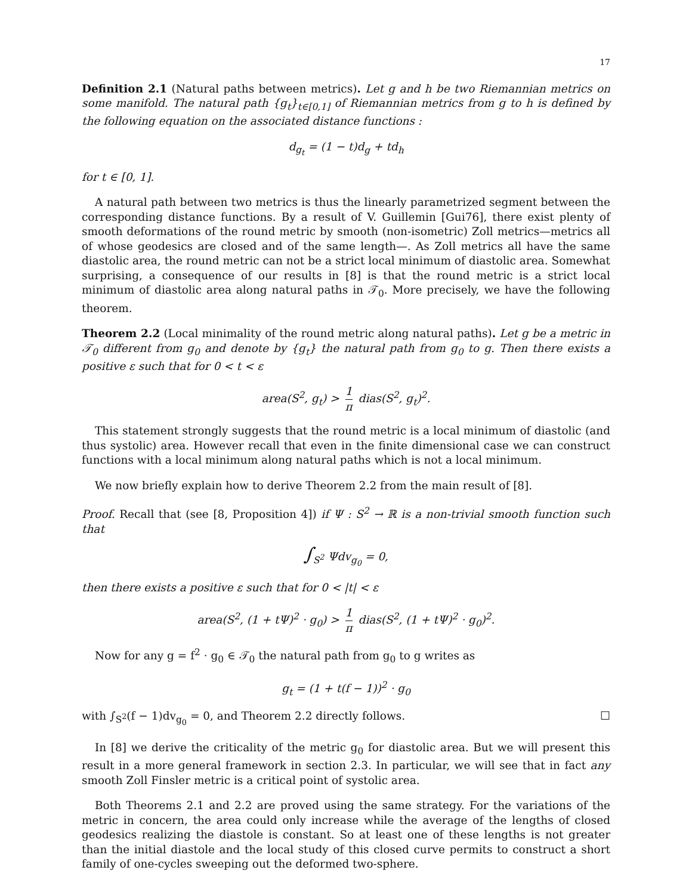17
Definition 2.1 (Natural paths between metrics). Let g and h be two Riemannian metrics on some manifold. The natural path {g<sub>t</sub>}<sub>t∈[0,1]</sub> of Riemannian metrics from g to h is defined by the following equation on the associated distance functions :
d<sub>g<sub>t</sub></sub> = (1 − t)d<sub>g</sub> + td<sub>h</sub>
for t ∈ [0, 1].
A natural path between two metrics is thus the linearly parametrized segment between the corresponding distance functions. By a result of V. Guillemin [Gui76], there exist plenty of smooth deformations of the round metric by smooth (non-isometric) Zoll metrics—metrics all of whose geodesics are closed and of the same length—. As Zoll metrics all have the same diastolic area, the round metric can not be a strict local minimum of diastolic area. Somewhat surprising, a consequence of our results in [8] is that the round metric is a strict local minimum of diastolic area along natural paths in 𝒯<sub>0</sub>. More precisely, we have the following theorem.
Theorem 2.2 (Local minimality of the round metric along natural paths). Let g be a metric in 𝒯<sub>0</sub> different from g<sub>0</sub> and denote by {g<sub>t</sub>} the natural path from g<sub>0</sub> to g. Then there exists a positive ε such that for 0 < t < ε
area(S<sup>2</sup>, g<sub>t</sub>) > 1 π dias(S<sup>2</sup>, g<sub>t</sub>)<sup>2</sup>.
This statement strongly suggests that the round metric is a local minimum of diastolic (and thus systolic) area. However recall that even in the finite dimensional case we can construct functions with a local minimum along natural paths which is not a local minimum.
We now briefly explain how to derive Theorem 2.2 from the main result of [8].
Proof. Recall that (see [8, Proposition 4]) if Ψ : S<sup>2</sup> → ℝ is a non-trivial smooth function such that
∫<sub>S<sup>2</sup></sub> Ψdv<sub>g<sub>0</sub></sub> = 0,
then there exists a positive ε such that for 0 < |t| < ε
area(S<sup>2</sup>, (1 + tΨ)<sup>2</sup> · g<sub>0</sub>) > 1 π dias(S<sup>2</sup>, (1 + tΨ)<sup>2</sup> · g<sub>0</sub>)<sup>2</sup>.
Now for any g = f<sup>2</sup> · g<sub>0</sub> ∈ 𝒯<sub>0</sub> the natural path from g<sub>0</sub> to g writes as
g<sub>t</sub> = (1 + t(f − 1))<sup>2</sup> · g<sub>0</sub>
with ∫<sub>S<sup>2</sup></sub>(f − 1)dv<sub>g<sub>0</sub></sub> = 0, and Theorem 2.2 directly follows. ☐
In [8] we derive the criticality of the metric g<sub>0</sub> for diastolic area. But we will present this result in a more general framework in section 2.3. In particular, we will see that in fact any smooth Zoll Finsler metric is a critical point of systolic area.
Both Theorems 2.1 and 2.2 are proved using the same strategy. For the variations of the metric in concern, the area could only increase while the average of the lengths of closed geodesics realizing the diastole is constant. So at least one of these lengths is not greater than the initial diastole and the local study of this closed curve permits to construct a short family of one-cycles sweeping out the deformed two-sphere.